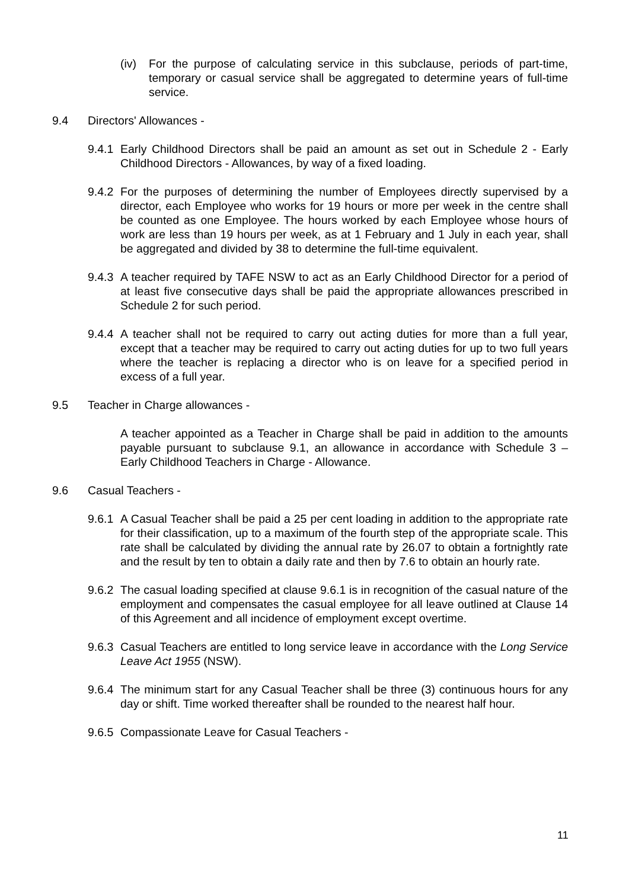(iv) For the purpose of calculating service in this subclause, periods of part-time, temporary or casual service shall be aggregated to determine years of full-time service.
9.4 Directors' Allowances -
9.4.1
Early Childhood Directors shall be paid an amount as set out in Schedule 2 - Early Childhood Directors - Allowances, by way of a fixed loading.
9.4.2
For the purposes of determining the number of Employees directly supervised by a director, each Employee who works for 19 hours or more per week in the centre shall be counted as one Employee. The hours worked by each Employee whose hours of work are less than 19 hours per week, as at 1 February and 1 July in each year, shall be aggregated and divided by 38 to determine the full-time equivalent.
9.4.3
A teacher required by TAFE NSW to act as an Early Childhood Director for a period of at least five consecutive days shall be paid the appropriate allowances prescribed in Schedule 2 for such period.
9.4.4
A teacher shall not be required to carry out acting duties for more than a full year, except that a teacher may be required to carry out acting duties for up to two full years where the teacher is replacing a director who is on leave for a specified period in excess of a full year.
9.5 Teacher in Charge allowances -
A teacher appointed as a Teacher in Charge shall be paid in addition to the amounts payable pursuant to subclause 9.1, an allowance in accordance with Schedule 3 – Early Childhood Teachers in Charge - Allowance.
9.6 Casual Teachers -
9.6.1
A Casual Teacher shall be paid a 25 per cent loading in addition to the appropriate rate for their classification, up to a maximum of the fourth step of the appropriate scale. This rate shall be calculated by dividing the annual rate by 26.07 to obtain a fortnightly rate and the result by ten to obtain a daily rate and then by 7.6 to obtain an hourly rate.
9.6.2
The casual loading specified at clause 9.6.1 is in recognition of the casual nature of the employment and compensates the casual employee for all leave outlined at Clause 14 of this Agreement and all incidence of employment except overtime.
9.6.3
Casual Teachers are entitled to long service leave in accordance with the Long Service Leave Act 1955 (NSW).
9.6.4
The minimum start for any Casual Teacher shall be three (3) continuous hours for any day or shift. Time worked thereafter shall be rounded to the nearest half hour.
9.6.5
Compassionate Leave for Casual Teachers -
11